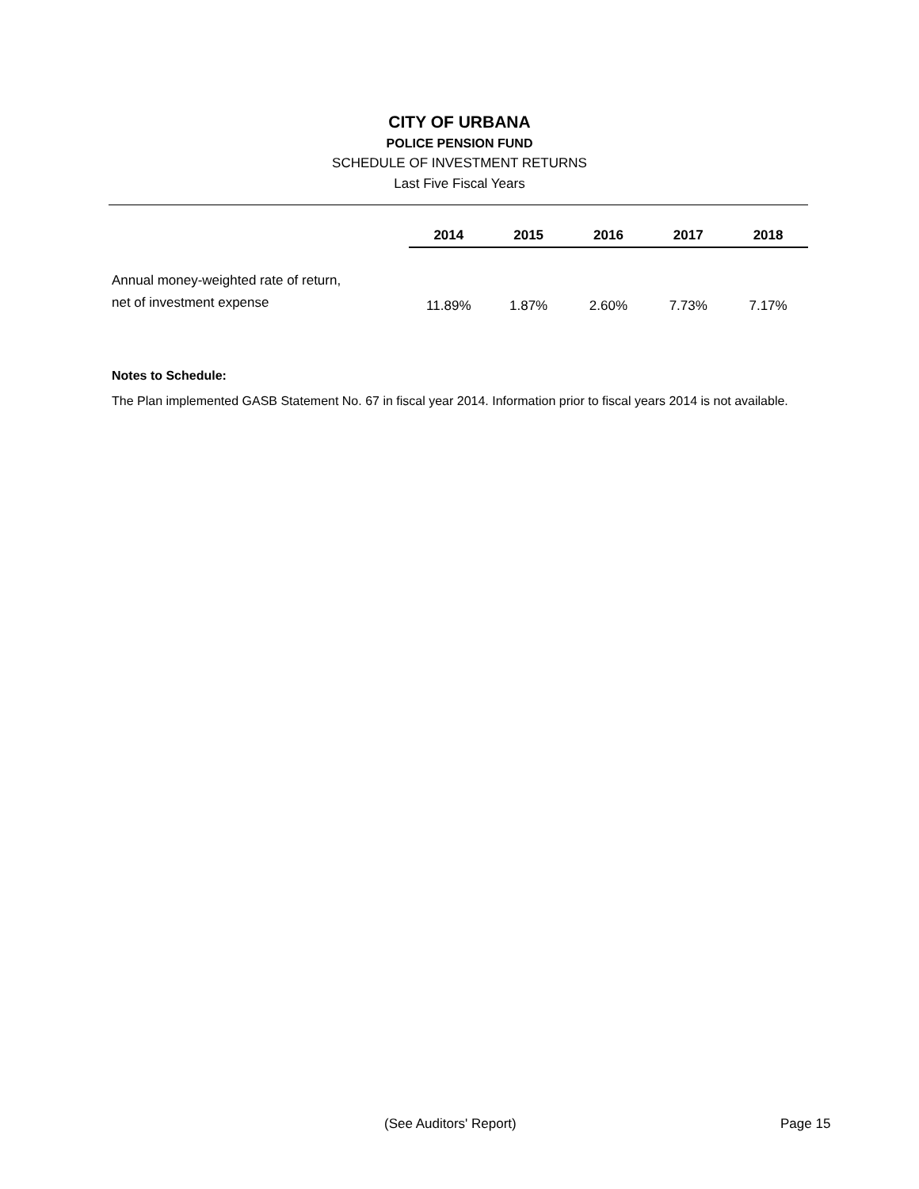CITY OF URBANA
POLICE PENSION FUND
SCHEDULE OF INVESTMENT RETURNS
Last Five Fiscal Years
| | 2014 | 2015 | 2016 | 2017 | 2018 |
| --- | --- | --- | --- | --- | --- |
| Annual money-weighted rate of return, net of investment expense | 11.89% | 1.87% | 2.60% | 7.73% | 7.17% |
Notes to Schedule:
The Plan implemented GASB Statement No. 67 in fiscal year 2014. Information prior to fiscal years 2014 is not available.
(See Auditors' Report) Page 15